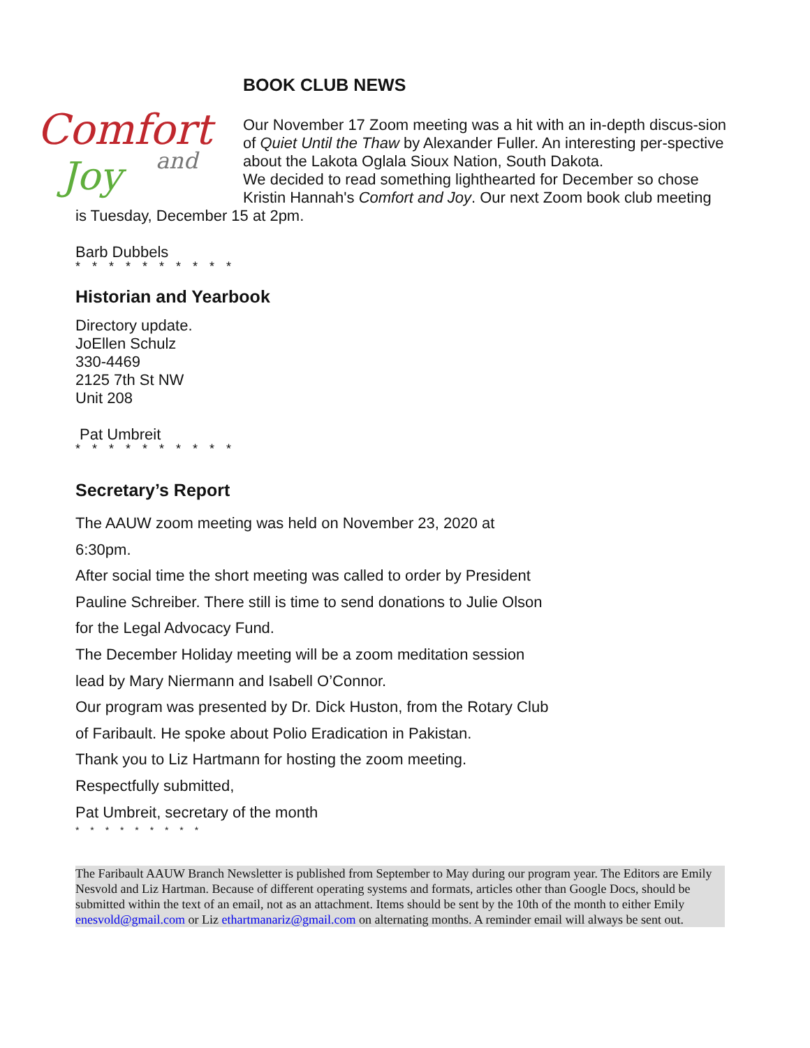Comfort
Joy
and
BOOK CLUB NEWS
Our November 17 Zoom meeting was a hit with an in-depth discus-sion of Quiet Until the Thaw by Alexander Fuller. An interesting per-spective about the Lakota Oglala Sioux Nation, South Dakota.
We decided to read something lighthearted for December so chose Kristin Hannah's Comfort and Joy. Our next Zoom book club meeting
is Tuesday, December 15 at 2pm.
Barb Dubbels
* * * * * * * * * *
Historian and Yearbook
Directory update.
JoEllen Schulz
330-4469
2125 7th St NW
Unit 208
Pat Umbreit
* * * * * * * * * *
Secretary’s Report
The AAUW zoom meeting was held on November 23, 2020 at
6:30pm.
After social time the short meeting was called to order by President
Pauline Schreiber. There still is time to send donations to Julie Olson
for the Legal Advocacy Fund.
The December Holiday meeting will be a zoom meditation session
lead by Mary Niermann and Isabell O’Connor.
Our program was presented by Dr. Dick Huston, from the Rotary Club
of Faribault. He spoke about Polio Eradication in Pakistan.
Thank you to Liz Hartmann for hosting the zoom meeting.
Respectfully submitted,
Pat Umbreit, secretary of the month
* * * * * * * * *
The Faribault AAUW Branch Newsletter is published from September to May during our program year. The Editors are Emily Nesvold and Liz Hartman. Because of different operating systems and formats, articles other than Google Docs, should be submitted within the text of an email, not as an attachment. Items should be sent by the 10th of the month to either Emily enesvold@gmail.com or Liz ethartmanariz@gmail.com on alternating months. A reminder email will always be sent out.